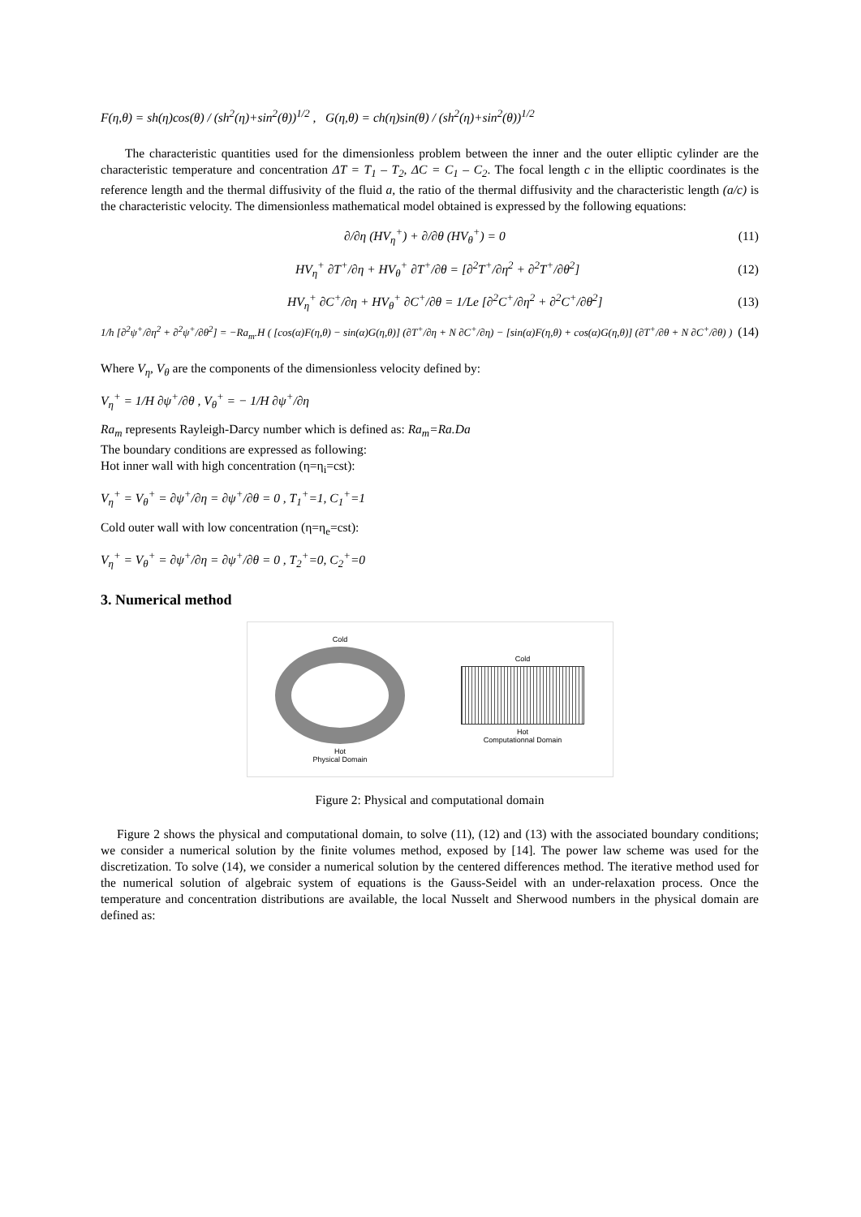F(η,θ) = sh(η)cos(θ) / (sh<sup>2</sup>(η)+sin<sup>2</sup>(θ))<sup>1/2</sup> , G(η,θ) = ch(η)sin(θ) / (sh<sup>2</sup>(η)+sin<sup>2</sup>(θ))<sup>1/2</sup>
The characteristic quantities used for the dimensionless problem between the inner and the outer elliptic cylinder are the characteristic temperature and concentration ΔT = T<sub>1</sub> – T<sub>2</sub>, ΔC = C<sub>1</sub> – C<sub>2</sub>. The focal length c in the elliptic coordinates is the reference length and the thermal diffusivity of the fluid a, the ratio of the thermal diffusivity and the characteristic length (a/c) is the characteristic velocity. The dimensionless mathematical model obtained is expressed by the following equations:
∂/∂η (HV<sub>η</sub><sup>+</sup>) + ∂/∂θ (HV<sub>θ</sub><sup>+</sup>) = 0 (11)
HV<sub>η</sub><sup>+</sup> ∂T<sup>+</sup>/∂η + HV<sub>θ</sub><sup>+</sup> ∂T<sup>+</sup>/∂θ = [∂<sup>2</sup>T<sup>+</sup>/∂η<sup>2</sup> + ∂<sup>2</sup>T<sup>+</sup>/∂θ<sup>2</sup>] (12)
HV<sub>η</sub><sup>+</sup> ∂C<sup>+</sup>/∂η + HV<sub>θ</sub><sup>+</sup> ∂C<sup>+</sup>/∂θ = 1/Le [∂<sup>2</sup>C<sup>+</sup>/∂η<sup>2</sup> + ∂<sup>2</sup>C<sup>+</sup>/∂θ<sup>2</sup>] (13)
1/h [∂<sup>2</sup>ψ<sup>+</sup>/∂η<sup>2</sup> + ∂<sup>2</sup>ψ<sup>+</sup>/∂θ<sup>2</sup>] = −Ra<sub>m</sub>.H ( [cos(α)F(η,θ) − sin(α)G(η,θ)] (∂T<sup>+</sup>/∂η + N ∂C<sup>+</sup>/∂η) − [sin(α)F(η,θ) + cos(α)G(η,θ)] (∂T<sup>+</sup>/∂θ + N ∂C<sup>+</sup>/∂θ) ) (14)
Where V<sub>η</sub>, V<sub>θ</sub> are the components of the dimensionless velocity defined by:
V<sub>η</sub><sup>+</sup> = 1/H ∂ψ<sup>+</sup>/∂θ , V<sub>θ</sub><sup>+</sup> = − 1/H ∂ψ<sup>+</sup>/∂η
Ra<sub>m</sub> represents Rayleigh-Darcy number which is defined as: Ra<sub>m</sub>=Ra.Da
The boundary conditions are expressed as following:
Hot inner wall with high concentration (η=η<sub>i</sub>=cst):
V<sub>η</sub><sup>+</sup> = V<sub>θ</sub><sup>+</sup> = ∂ψ<sup>+</sup>/∂η = ∂ψ<sup>+</sup>/∂θ = 0 , T<sub>1</sub><sup>+</sup>=1, C<sub>1</sub><sup>+</sup>=1
Cold outer wall with low concentration (η=η<sub>e</sub>=cst):
V<sub>η</sub><sup>+</sup> = V<sub>θ</sub><sup>+</sup> = ∂ψ<sup>+</sup>/∂η = ∂ψ<sup>+</sup>/∂θ = 0 , T<sub>2</sub><sup>+</sup>=0, C<sub>2</sub><sup>+</sup>=0
3. Numerical method
Cold
Hot
Physical Domain
Cold
Hot
Computationnal Domain
Figure 2: Physical and computational domain
Figure 2 shows the physical and computational domain, to solve (11), (12) and (13) with the associated boundary conditions; we consider a numerical solution by the finite volumes method, exposed by [14]. The power law scheme was used for the discretization. To solve (14), we consider a numerical solution by the centered differences method. The iterative method used for the numerical solution of algebraic system of equations is the Gauss-Seidel with an under-relaxation process. Once the temperature and concentration distributions are available, the local Nusselt and Sherwood numbers in the physical domain are defined as: